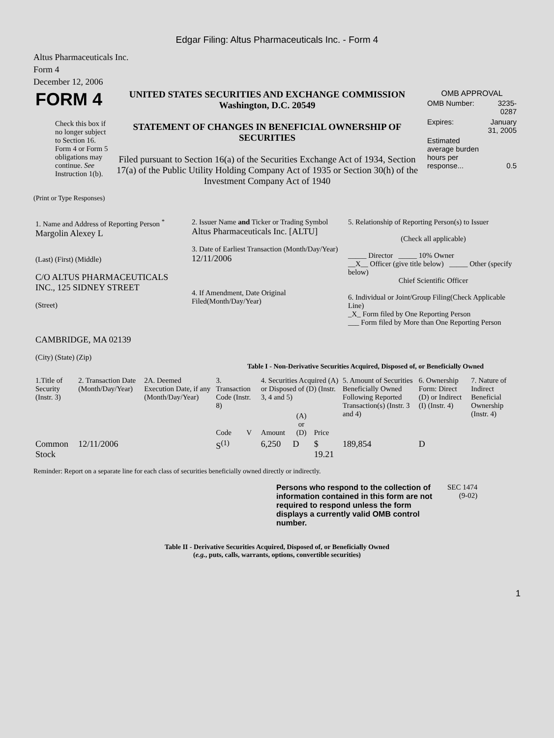Edgar Filing: Altus Pharmaceuticals Inc. - Form 4
Altus Pharmaceuticals Inc.
Form 4
December 12, 2006
| FORM 4 Check this box if no longer subject to Section 16. Form 4 or Form 5 obligations may continue. See Instruction 1(b). | UNITED STATES SECURITIES AND EXCHANGE COMMISSION Washington, D.C. 20549 STATEMENT OF CHANGES IN BENEFICIAL OWNERSHIP OF SECURITIES Filed pursuant to Section 16(a) of the Securities Exchange Act of 1934, Section 17(a) of the Public Utility Holding Company Act of 1935 or Section 30(h) of the Investment Company Act of 1940 | OMB APPROVAL / OMB Number: / 3235-0287 / / Expires: / January 31, 2005 / / Estimated average burden hours per response... / 0.5 / |
(Print or Type Responses)
| 1. Name and Address of Reporting Person <sup>*</sup> Margolin Alexey L (Last) (First) (Middle) C/O ALTUS PHARMACEUTICALS INC., 125 SIDNEY STREET (Street) CAMBRIDGE, MA 02139 (City) (State) (Zip) | 2. Issuer Name and Ticker or Trading Symbol Altus Pharmaceuticals Inc. [ALTU] 3. Date of Earliest Transaction (Month/Day/Year) 12/11/2006 4. If Amendment, Date Original Filed(Month/Day/Year) | 5. Relationship of Reporting Person(s) to Issuer (Check all applicable) _____ Director _____ 10% Owner __X__ Officer (give title below) _____ Other (specify below) Chief Scientific Officer 6. Individual or Joint/Group Filing(Check Applicable Line) _X_ Form filed by One Reporting Person ___ Form filed by More than One Reporting Person |
Table I - Non-Derivative Securities Acquired, Disposed of, or Beneficially Owned
| 1.Title of Security (Instr. 3) | 2. Transaction Date (Month/Day/Year) | 2A. Deemed Execution Date, if any (Month/Day/Year) | 3. Transaction Code (Instr. 8) | | 4. Securities Acquired (A) or Disposed of (D) (Instr. 3, 4 and 5) | | | 5. Amount of Securities Beneficially Owned Following Reported Transaction(s) (Instr. 3 and 4) | 6. Ownership Form: Direct (D) or Indirect (I) (Instr. 4) | 7. Nature of Indirect Beneficial Ownership (Instr. 4) |
| --- | --- | --- | --- | --- | --- | --- | --- | --- | --- | --- |
| | | | Code | V | Amount | (A) or (D) | Price | | | |
| Common Stock | 12/11/2006 | | S<sup>(1)</sup> | | 6,250 | D | $ 19.21 | 189,854 | D | |
Reminder: Report on a separate line for each class of securities beneficially owned directly or indirectly.
| Persons who respond to the collection of information contained in this form are not required to respond unless the form displays a currently valid OMB control number. | SEC 1474 (9-02) |
Table II - Derivative Securities Acquired, Disposed of, or Beneficially Owned
(e.g., puts, calls, warrants, options, convertible securities)
1